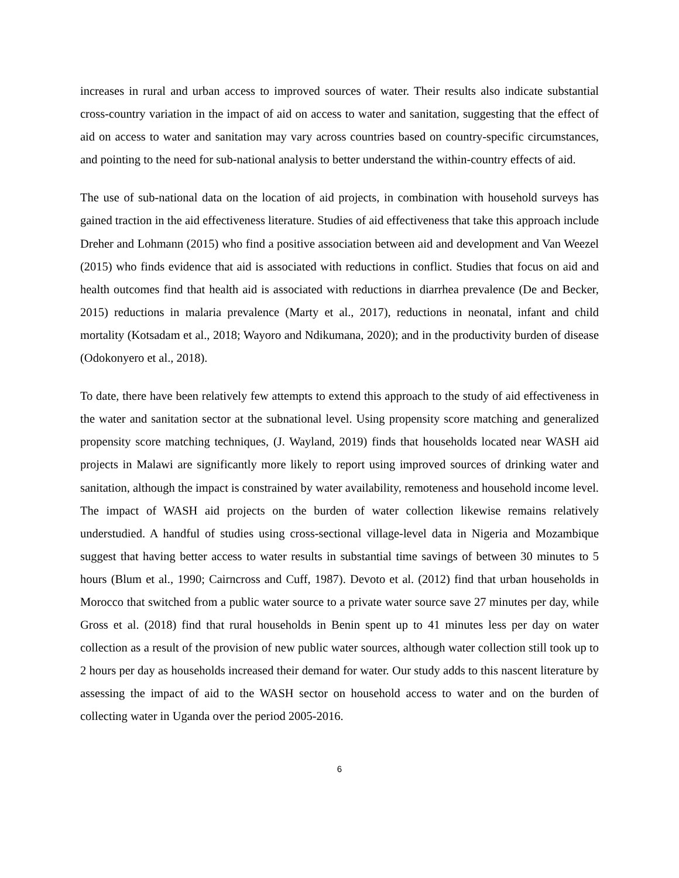increases in rural and urban access to improved sources of water. Their results also indicate substantial cross-country variation in the impact of aid on access to water and sanitation, suggesting that the effect of aid on access to water and sanitation may vary across countries based on country-specific circumstances, and pointing to the need for sub-national analysis to better understand the within-country effects of aid.
The use of sub-national data on the location of aid projects, in combination with household surveys has gained traction in the aid effectiveness literature. Studies of aid effectiveness that take this approach include Dreher and Lohmann (2015) who find a positive association between aid and development and Van Weezel (2015) who finds evidence that aid is associated with reductions in conflict. Studies that focus on aid and health outcomes find that health aid is associated with reductions in diarrhea prevalence (De and Becker, 2015) reductions in malaria prevalence (Marty et al., 2017), reductions in neonatal, infant and child mortality (Kotsadam et al., 2018; Wayoro and Ndikumana, 2020); and in the productivity burden of disease (Odokonyero et al., 2018).
To date, there have been relatively few attempts to extend this approach to the study of aid effectiveness in the water and sanitation sector at the subnational level. Using propensity score matching and generalized propensity score matching techniques, (J. Wayland, 2019) finds that households located near WASH aid projects in Malawi are significantly more likely to report using improved sources of drinking water and sanitation, although the impact is constrained by water availability, remoteness and household income level. The impact of WASH aid projects on the burden of water collection likewise remains relatively understudied. A handful of studies using cross-sectional village-level data in Nigeria and Mozambique suggest that having better access to water results in substantial time savings of between 30 minutes to 5 hours (Blum et al., 1990; Cairncross and Cuff, 1987). Devoto et al. (2012) find that urban households in Morocco that switched from a public water source to a private water source save 27 minutes per day, while Gross et al. (2018) find that rural households in Benin spent up to 41 minutes less per day on water collection as a result of the provision of new public water sources, although water collection still took up to 2 hours per day as households increased their demand for water. Our study adds to this nascent literature by assessing the impact of aid to the WASH sector on household access to water and on the burden of collecting water in Uganda over the period 2005-2016.
6